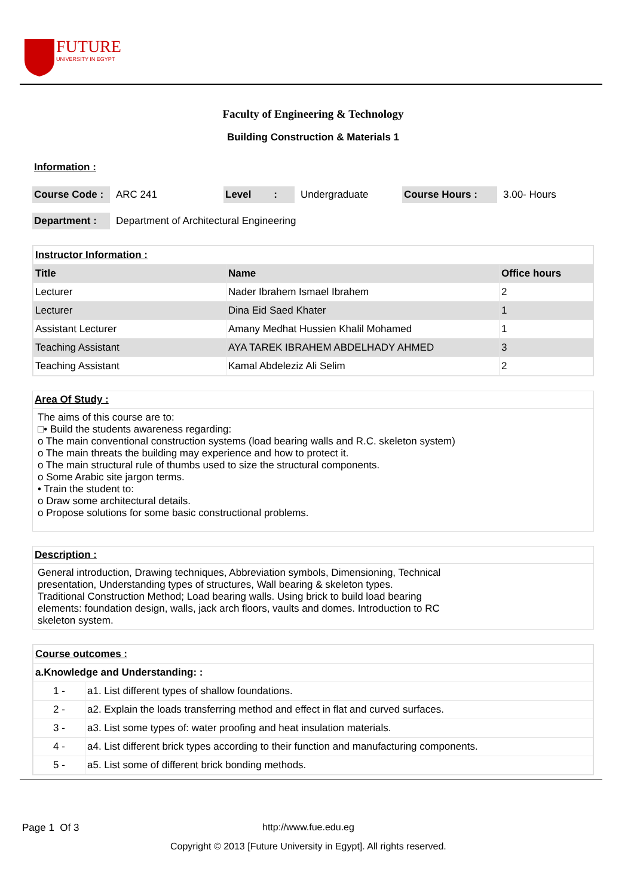FUTURE
UNIVERSITY IN EGYPT
Faculty of Engineering & Technology
Building Construction & Materials 1
Information :
Course Code : ARC 241 Level : Undergraduate Course Hours : 3.00- Hours
Department : Department of Architectural Engineering
| Instructor Information : | | |
| Title | Name | Office hours |
| Lecturer | Nader Ibrahem Ismael Ibrahem | 2 |
| Lecturer | Dina Eid Saed Khater | 1 |
| Assistant Lecturer | Amany Medhat Hussien Khalil Mohamed | 1 |
| Teaching Assistant | AYA TAREK IBRAHEM ABDELHADY AHMED | 3 |
| Teaching Assistant | Kamal Abdeleziz Ali Selim | 2 |
Area Of Study :
The aims of this course are to:
□• Build the students awareness regarding:
o The main conventional construction systems (load bearing walls and R.C. skeleton system)
o The main threats the building may experience and how to protect it.
o The main structural rule of thumbs used to size the structural components.
o Some Arabic site jargon terms.
• Train the student to:
o Draw some architectural details.
o Propose solutions for some basic constructional problems.
Description :
General introduction, Drawing techniques, Abbreviation symbols, Dimensioning, Technical
presentation, Understanding types of structures, Wall bearing & skeleton types.
Traditional Construction Method; Load bearing walls. Using brick to build load bearing
elements: foundation design, walls, jack arch floors, vaults and domes. Introduction to RC
skeleton system.
| Course outcomes : | |
| a.Knowledge and Understanding: : | |
| 1 - | a1. List different types of shallow foundations. |
| 2 - | a2. Explain the loads transferring method and effect in flat and curved surfaces. |
| 3 - | a3. List some types of: water proofing and heat insulation materials. |
| 4 - | a4. List different brick types according to their function and manufacturing components. |
| 5 - | a5. List some of different brick bonding methods. |
Page 1 Of 3 http://www.fue.edu.eg
Copyright © 2013 [Future University in Egypt]. All rights reserved.